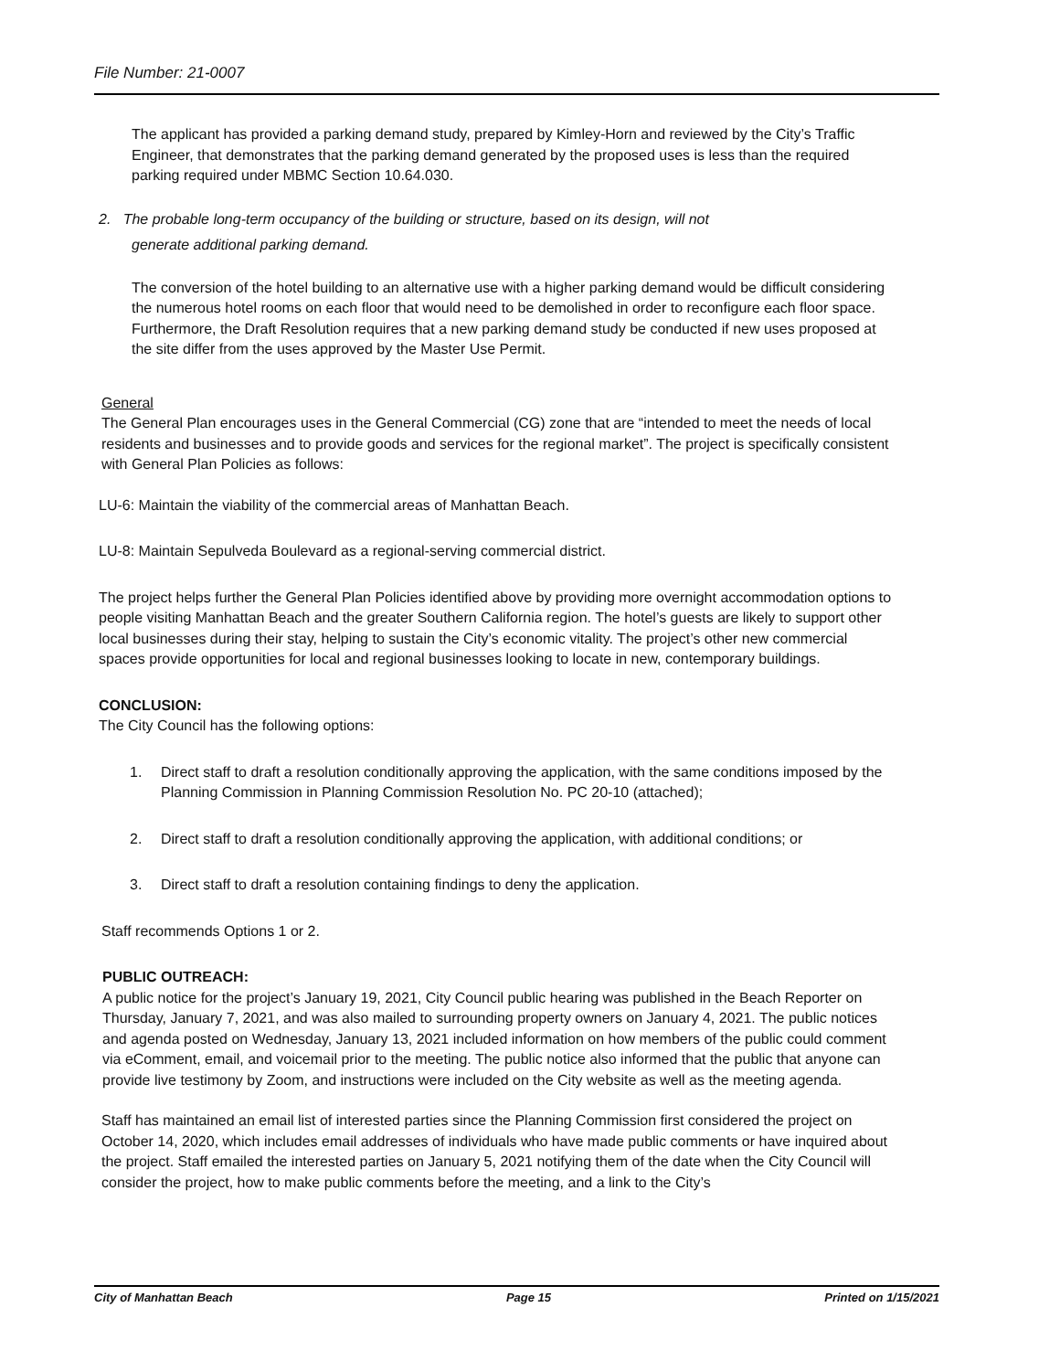File Number: 21-0007
The applicant has provided a parking demand study, prepared by Kimley-Horn and reviewed by the City’s Traffic Engineer, that demonstrates that the parking demand generated by the proposed uses is less than the required parking required under MBMC Section 10.64.030.
2. The probable long-term occupancy of the building or structure, based on its design, will not
generate additional parking demand.
The conversion of the hotel building to an alternative use with a higher parking demand would be difficult considering the numerous hotel rooms on each floor that would need to be demolished in order to reconfigure each floor space. Furthermore, the Draft Resolution requires that a new parking demand study be conducted if new uses proposed at the site differ from the uses approved by the Master Use Permit.
General
The General Plan encourages uses in the General Commercial (CG) zone that are “intended to meet the needs of local residents and businesses and to provide goods and services for the regional market”. The project is specifically consistent with General Plan Policies as follows:
LU-6: Maintain the viability of the commercial areas of Manhattan Beach.
LU-8: Maintain Sepulveda Boulevard as a regional-serving commercial district.
The project helps further the General Plan Policies identified above by providing more overnight accommodation options to people visiting Manhattan Beach and the greater Southern California region. The hotel’s guests are likely to support other local businesses during their stay, helping to sustain the City’s economic vitality. The project’s other new commercial spaces provide opportunities for local and regional businesses looking to locate in new, contemporary buildings.
CONCLUSION:
The City Council has the following options:
1. Direct staff to draft a resolution conditionally approving the application, with the same conditions imposed by the Planning Commission in Planning Commission Resolution No. PC 20-10 (attached);
2. Direct staff to draft a resolution conditionally approving the application, with additional conditions; or
3. Direct staff to draft a resolution containing findings to deny the application.
Staff recommends Options 1 or 2.
PUBLIC OUTREACH:
A public notice for the project’s January 19, 2021, City Council public hearing was published in the Beach Reporter on Thursday, January 7, 2021, and was also mailed to surrounding property owners on January 4, 2021. The public notices and agenda posted on Wednesday, January 13, 2021 included information on how members of the public could comment via eComment, email, and voicemail prior to the meeting. The public notice also informed that the public that anyone can provide live testimony by Zoom, and instructions were included on the City website as well as the meeting agenda.
Staff has maintained an email list of interested parties since the Planning Commission first considered the project on October 14, 2020, which includes email addresses of individuals who have made public comments or have inquired about the project. Staff emailed the interested parties on January 5, 2021 notifying them of the date when the City Council will consider the project, how to make public comments before the meeting, and a link to the City’s
City of Manhattan Beach Page 15 Printed on 1/15/2021